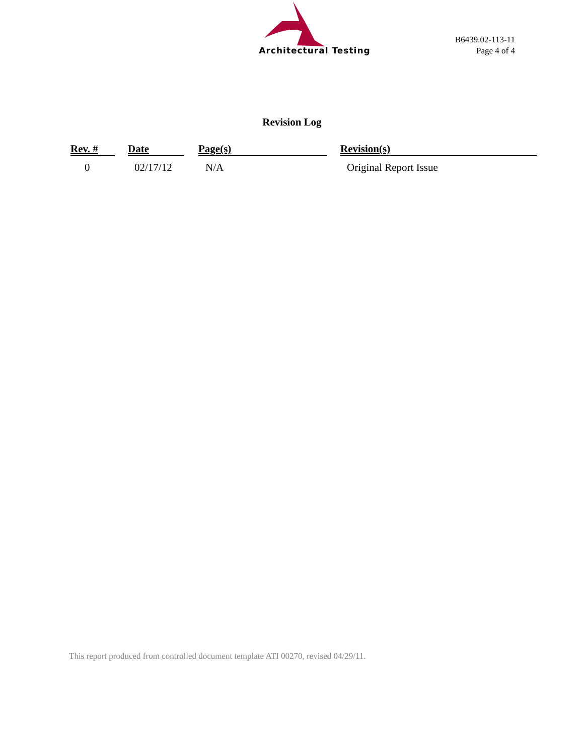Architectural Testing
B6439.02-113-11
Page 4 of 4
Revision Log
| Rev. # | Date | Page(s) | Revision(s) |
| --- | --- | --- | --- |
| 0 | 02/17/12 | N/A | Original Report Issue |
This report produced from controlled document template ATI 00270, revised 04/29/11.